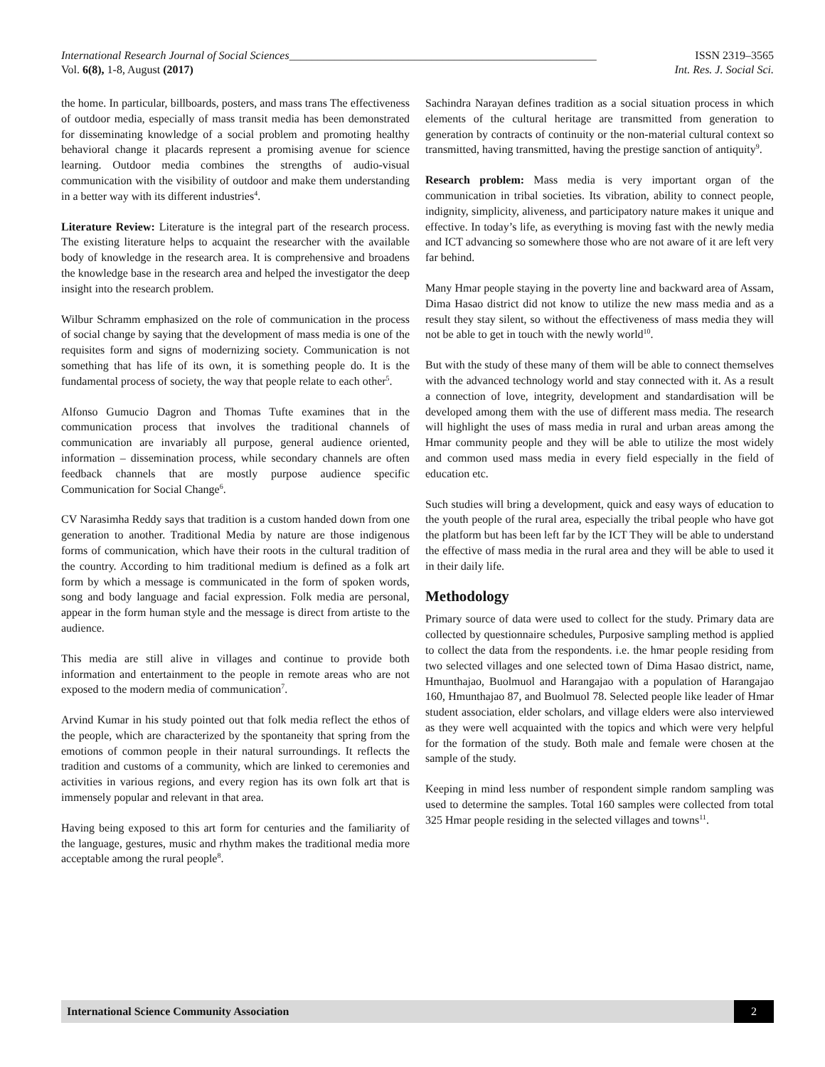International Research Journal of Social Sciences______________________________________________________ ISSN 2319–3565
Vol. 6(8), 1-8, August (2017) Int. Res. J. Social Sci.
the home. In particular, billboards, posters, and mass trans The effectiveness of outdoor media, especially of mass transit media has been demonstrated for disseminating knowledge of a social problem and promoting healthy behavioral change it placards represent a promising avenue for science learning. Outdoor media combines the strengths of audio-visual communication with the visibility of outdoor and make them understanding in a better way with its different industries<sup>4</sup>.
Literature Review: Literature is the integral part of the research process. The existing literature helps to acquaint the researcher with the available body of knowledge in the research area. It is comprehensive and broadens the knowledge base in the research area and helped the investigator the deep insight into the research problem.
Wilbur Schramm emphasized on the role of communication in the process of social change by saying that the development of mass media is one of the requisites form and signs of modernizing society. Communication is not something that has life of its own, it is something people do. It is the fundamental process of society, the way that people relate to each other<sup>5</sup>.
Alfonso Gumucio Dagron and Thomas Tufte examines that in the communication process that involves the traditional channels of communication are invariably all purpose, general audience oriented, information – dissemination process, while secondary channels are often feedback channels that are mostly purpose audience specific Communication for Social Change<sup>6</sup>.
CV Narasimha Reddy says that tradition is a custom handed down from one generation to another. Traditional Media by nature are those indigenous forms of communication, which have their roots in the cultural tradition of the country. According to him traditional medium is defined as a folk art form by which a message is communicated in the form of spoken words, song and body language and facial expression. Folk media are personal, appear in the form human style and the message is direct from artiste to the audience.
This media are still alive in villages and continue to provide both information and entertainment to the people in remote areas who are not exposed to the modern media of communication<sup>7</sup>.
Arvind Kumar in his study pointed out that folk media reflect the ethos of the people, which are characterized by the spontaneity that spring from the emotions of common people in their natural surroundings. It reflects the tradition and customs of a community, which are linked to ceremonies and activities in various regions, and every region has its own folk art that is immensely popular and relevant in that area.
Having being exposed to this art form for centuries and the familiarity of the language, gestures, music and rhythm makes the traditional media more acceptable among the rural people<sup>8</sup>.
Sachindra Narayan defines tradition as a social situation process in which elements of the cultural heritage are transmitted from generation to generation by contracts of continuity or the non-material cultural context so transmitted, having transmitted, having the prestige sanction of antiquity<sup>9</sup>.
Research problem: Mass media is very important organ of the communication in tribal societies. Its vibration, ability to connect people, indignity, simplicity, aliveness, and participatory nature makes it unique and effective. In today’s life, as everything is moving fast with the newly media and ICT advancing so somewhere those who are not aware of it are left very far behind.
Many Hmar people staying in the poverty line and backward area of Assam, Dima Hasao district did not know to utilize the new mass media and as a result they stay silent, so without the effectiveness of mass media they will not be able to get in touch with the newly world<sup>10</sup>.
But with the study of these many of them will be able to connect themselves with the advanced technology world and stay connected with it. As a result a connection of love, integrity, development and standardisation will be developed among them with the use of different mass media. The research will highlight the uses of mass media in rural and urban areas among the Hmar community people and they will be able to utilize the most widely and common used mass media in every field especially in the field of education etc.
Such studies will bring a development, quick and easy ways of education to the youth people of the rural area, especially the tribal people who have got the platform but has been left far by the ICT They will be able to understand the effective of mass media in the rural area and they will be able to used it in their daily life.
Methodology
Primary source of data were used to collect for the study. Primary data are collected by questionnaire schedules, Purposive sampling method is applied to collect the data from the respondents. i.e. the hmar people residing from two selected villages and one selected town of Dima Hasao district, name, Hmunthajao, Buolmuol and Harangajao with a population of Harangajao 160, Hmunthajao 87, and Buolmuol 78. Selected people like leader of Hmar student association, elder scholars, and village elders were also interviewed as they were well acquainted with the topics and which were very helpful for the formation of the study. Both male and female were chosen at the sample of the study.
Keeping in mind less number of respondent simple random sampling was used to determine the samples. Total 160 samples were collected from total 325 Hmar people residing in the selected villages and towns<sup>11</sup>.
International Science Community Association 2